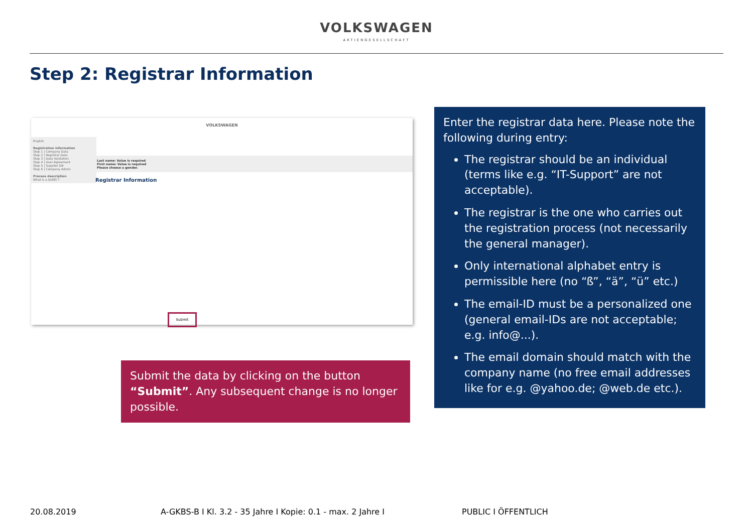VOLKSWAGEN
AKTIENGESELLSCHAFT
Step 2: Registrar Information
VOLKSWAGEN
English
Registration information
Step 1 | Company Data
Step 2 | Registrar Data
Step 3 | Data Validation
Step 4 | User Agreement
Step 5 | Supplier DB
Step 6 | Company Admin
Process description
What is a DUNS ?
Last name: Value is required
First name: Value is required
Please choose a gender.
Registrar Information
Submit
Submit the data by clicking on the button “Submit”. Any subsequent change is no longer possible.
Enter the registrar data here. Please note the following during entry:
The registrar should be an individual (terms like e.g. “IT-Support” are not acceptable).
The registrar is the one who carries out the registration process (not necessarily the general manager).
Only international alphabet entry is permissible here (no “ß”, “ä”, “ü” etc.)
The email-ID must be a personalized one (general email-IDs are not acceptable; e.g. info@...).
The email domain should match with the company name (no free email addresses like for e.g. @yahoo.de; @web.de etc.).
20.08.2019 A-GKBS-B I Kl. 3.2 - 35 Jahre I Kopie: 0.1 - max. 2 Jahre I PUBLIC I ÖFFENTLICH